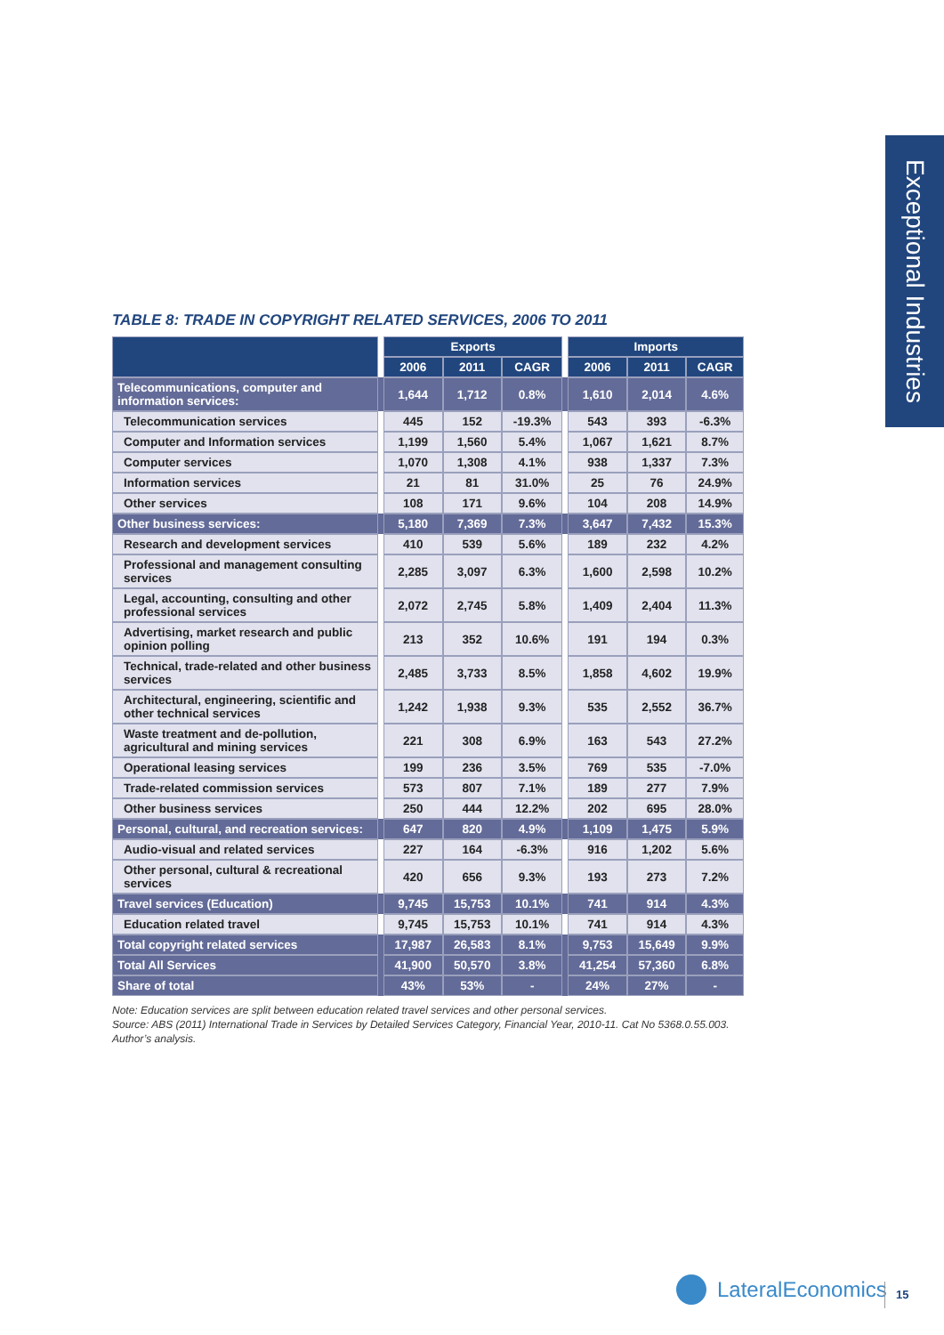Exceptional Industries
TABLE 8: TRADE IN COPYRIGHT RELATED SERVICES, 2006 TO 2011
| | | Exports | | | | Imports | | |
| --- | --- | --- | --- | --- | --- | --- | --- | --- |
| | | 2006 | 2011 | CAGR | | 2006 | 2011 | CAGR |
| Telecommunications, computer and information services: | | 1,644 | 1,712 | 0.8% | | 1,610 | 2,014 | 4.6% |
| Telecommunication services | | 445 | 152 | -19.3% | | 543 | 393 | -6.3% |
| Computer and Information services | | 1,199 | 1,560 | 5.4% | | 1,067 | 1,621 | 8.7% |
| Computer services | | 1,070 | 1,308 | 4.1% | | 938 | 1,337 | 7.3% |
| Information services | | 21 | 81 | 31.0% | | 25 | 76 | 24.9% |
| Other services | | 108 | 171 | 9.6% | | 104 | 208 | 14.9% |
| Other business services: | | 5,180 | 7,369 | 7.3% | | 3,647 | 7,432 | 15.3% |
| Research and development services | | 410 | 539 | 5.6% | | 189 | 232 | 4.2% |
| Professional and management consulting services | | 2,285 | 3,097 | 6.3% | | 1,600 | 2,598 | 10.2% |
| Legal, accounting, consulting and other professional services | | 2,072 | 2,745 | 5.8% | | 1,409 | 2,404 | 11.3% |
| Advertising, market research and public opinion polling | | 213 | 352 | 10.6% | | 191 | 194 | 0.3% |
| Technical, trade-related and other business services | | 2,485 | 3,733 | 8.5% | | 1,858 | 4,602 | 19.9% |
| Architectural, engineering, scientific and other technical services | | 1,242 | 1,938 | 9.3% | | 535 | 2,552 | 36.7% |
| Waste treatment and de-pollution, agricultural and mining services | | 221 | 308 | 6.9% | | 163 | 543 | 27.2% |
| Operational leasing services | | 199 | 236 | 3.5% | | 769 | 535 | -7.0% |
| Trade-related commission services | | 573 | 807 | 7.1% | | 189 | 277 | 7.9% |
| Other business services | | 250 | 444 | 12.2% | | 202 | 695 | 28.0% |
| Personal, cultural, and recreation services: | | 647 | 820 | 4.9% | | 1,109 | 1,475 | 5.9% |
| Audio-visual and related services | | 227 | 164 | -6.3% | | 916 | 1,202 | 5.6% |
| Other personal, cultural & recreational services | | 420 | 656 | 9.3% | | 193 | 273 | 7.2% |
| Travel services (Education) | | 9,745 | 15,753 | 10.1% | | 741 | 914 | 4.3% |
| Education related travel | | 9,745 | 15,753 | 10.1% | | 741 | 914 | 4.3% |
| Total copyright related services | | 17,987 | 26,583 | 8.1% | | 9,753 | 15,649 | 9.9% |
| Total All Services | | 41,900 | 50,570 | 3.8% | | 41,254 | 57,360 | 6.8% |
| Share of total | | 43% | 53% | - | | 24% | 27% | - |
Note: Education services are split between education related travel services and other personal services.
Source: ABS (2011) International Trade in Services by Detailed Services Category, Financial Year, 2010-11. Cat No 5368.0.55.003.
Author’s analysis.
LateralEconomics 15